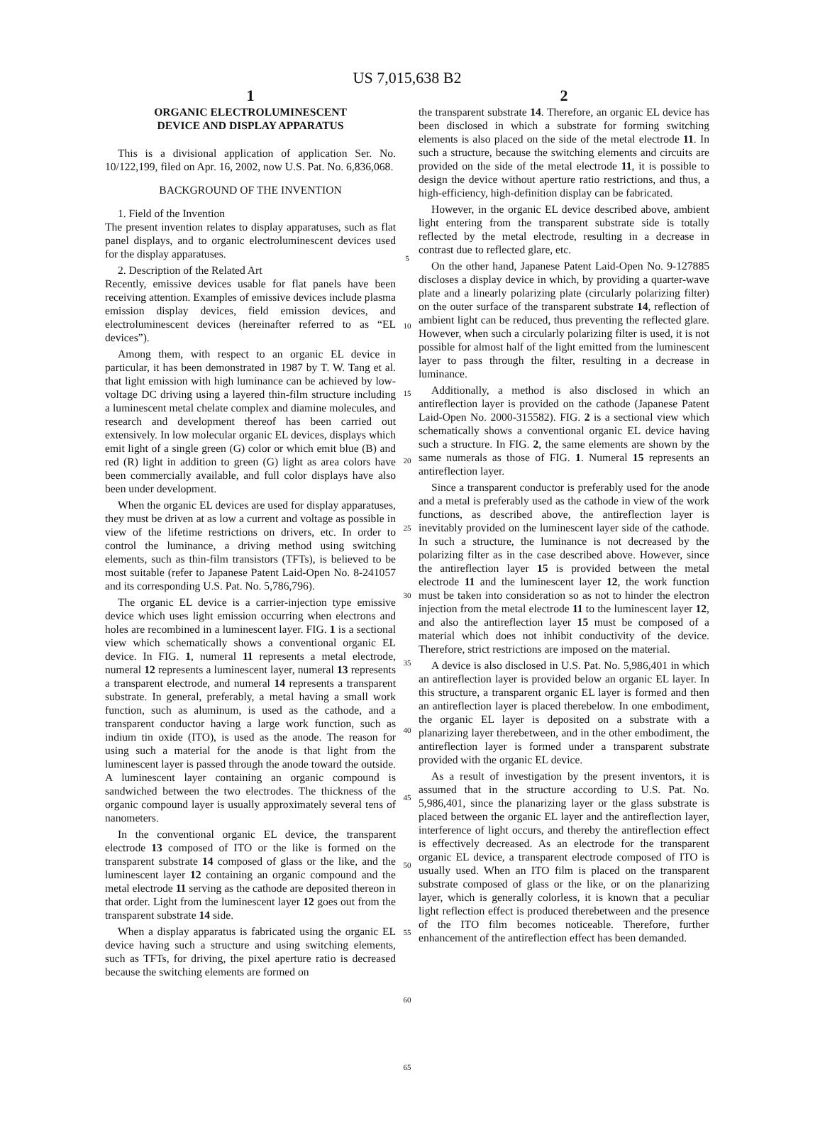US 7,015,638 B2
1
ORGANIC ELECTROLUMINESCENT
DEVICE AND DISPLAY APPARATUS
This is a divisional application of application Ser. No. 10/122,199, filed on Apr. 16, 2002, now U.S. Pat. No. 6,836,068.
BACKGROUND OF THE INVENTION
1. Field of the Invention
The present invention relates to display apparatuses, such as flat panel displays, and to organic electroluminescent devices used for the display apparatuses.
2. Description of the Related Art
Recently, emissive devices usable for flat panels have been receiving attention. Examples of emissive devices include plasma emission display devices, field emission devices, and electroluminescent devices (hereinafter referred to as “EL devices”).
Among them, with respect to an organic EL device in particular, it has been demonstrated in 1987 by T. W. Tang et al. that light emission with high luminance can be achieved by low-voltage DC driving using a layered thin-film structure including a luminescent metal chelate complex and diamine molecules, and research and development thereof has been carried out extensively. In low molecular organic EL devices, displays which emit light of a single green (G) color or which emit blue (B) and red (R) light in addition to green (G) light as area colors have been commercially available, and full color displays have also been under development.
When the organic EL devices are used for display apparatuses, they must be driven at as low a current and voltage as possible in view of the lifetime restrictions on drivers, etc. In order to control the luminance, a driving method using switching elements, such as thin-film transistors (TFTs), is believed to be most suitable (refer to Japanese Patent Laid-Open No. 8-241057 and its corresponding U.S. Pat. No. 5,786,796).
The organic EL device is a carrier-injection type emissive device which uses light emission occurring when electrons and holes are recombined in a luminescent layer. FIG. 1 is a sectional view which schematically shows a conventional organic EL device. In FIG. 1, numeral 11 represents a metal electrode, numeral 12 represents a luminescent layer, numeral 13 represents a transparent electrode, and numeral 14 represents a transparent substrate. In general, preferably, a metal having a small work function, such as aluminum, is used as the cathode, and a transparent conductor having a large work function, such as indium tin oxide (ITO), is used as the anode. The reason for using such a material for the anode is that light from the luminescent layer is passed through the anode toward the outside. A luminescent layer containing an organic compound is sandwiched between the two electrodes. The thickness of the organic compound layer is usually approximately several tens of nanometers.
In the conventional organic EL device, the transparent electrode 13 composed of ITO or the like is formed on the transparent substrate 14 composed of glass or the like, and the luminescent layer 12 containing an organic compound and the metal electrode 11 serving as the cathode are deposited thereon in that order. Light from the luminescent layer 12 goes out from the transparent substrate 14 side.
When a display apparatus is fabricated using the organic EL device having such a structure and using switching elements, such as TFTs, for driving, the pixel aperture ratio is decreased because the switching elements are formed on
5
10
15
20
25
30
35
40
45
50
55
60
65
2
the transparent substrate 14. Therefore, an organic EL device has been disclosed in which a substrate for forming switching elements is also placed on the side of the metal electrode 11. In such a structure, because the switching elements and circuits are provided on the side of the metal electrode 11, it is possible to design the device without aperture ratio restrictions, and thus, a high-efficiency, high-definition display can be fabricated.
However, in the organic EL device described above, ambient light entering from the transparent substrate side is totally reflected by the metal electrode, resulting in a decrease in contrast due to reflected glare, etc.
On the other hand, Japanese Patent Laid-Open No. 9-127885 discloses a display device in which, by providing a quarter-wave plate and a linearly polarizing plate (circularly polarizing filter) on the outer surface of the transparent substrate 14, reflection of ambient light can be reduced, thus preventing the reflected glare. However, when such a circularly polarizing filter is used, it is not possible for almost half of the light emitted from the luminescent layer to pass through the filter, resulting in a decrease in luminance.
Additionally, a method is also disclosed in which an antireflection layer is provided on the cathode (Japanese Patent Laid-Open No. 2000-315582). FIG. 2 is a sectional view which schematically shows a conventional organic EL device having such a structure. In FIG. 2, the same elements are shown by the same numerals as those of FIG. 1. Numeral 15 represents an antireflection layer.
Since a transparent conductor is preferably used for the anode and a metal is preferably used as the cathode in view of the work functions, as described above, the antireflection layer is inevitably provided on the luminescent layer side of the cathode. In such a structure, the luminance is not decreased by the polarizing filter as in the case described above. However, since the antireflection layer 15 is provided between the metal electrode 11 and the luminescent layer 12, the work function must be taken into consideration so as not to hinder the electron injection from the metal electrode 11 to the luminescent layer 12, and also the antireflection layer 15 must be composed of a material which does not inhibit conductivity of the device. Therefore, strict restrictions are imposed on the material.
A device is also disclosed in U.S. Pat. No. 5,986,401 in which an antireflection layer is provided below an organic EL layer. In this structure, a transparent organic EL layer is formed and then an antireflection layer is placed therebelow. In one embodiment, the organic EL layer is deposited on a substrate with a planarizing layer therebetween, and in the other embodiment, the antireflection layer is formed under a transparent substrate provided with the organic EL device.
As a result of investigation by the present inventors, it is assumed that in the structure according to U.S. Pat. No. 5,986,401, since the planarizing layer or the glass substrate is placed between the organic EL layer and the antireflection layer, interference of light occurs, and thereby the antireflection effect is effectively decreased. As an electrode for the transparent organic EL device, a transparent electrode composed of ITO is usually used. When an ITO film is placed on the transparent substrate composed of glass or the like, or on the planarizing layer, which is generally colorless, it is known that a peculiar light reflection effect is produced therebetween and the presence of the ITO film becomes noticeable. Therefore, further enhancement of the antireflection effect has been demanded.